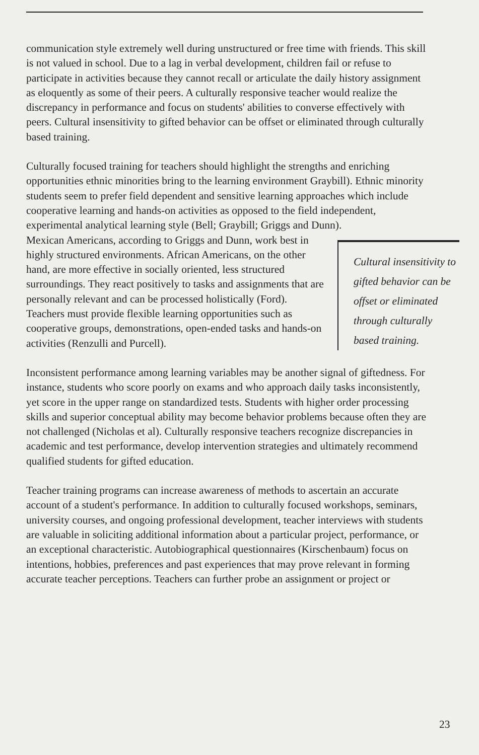communication style extremely well during unstructured or free time with friends. This skill is not valued in school. Due to a lag in verbal development, children fail or refuse to participate in activities because they cannot recall or articulate the daily history assignment as eloquently as some of their peers. A culturally responsive teacher would realize the discrepancy in performance and focus on students' abilities to converse effectively with peers. Cultural insensitivity to gifted behavior can be offset or eliminated through culturally based training.
Culturally focused training for teachers should highlight the strengths and enriching opportunities ethnic minorities bring to the learning environment Graybill). Ethnic minority students seem to prefer field dependent and sensitive learning approaches which include cooperative learning and hands-on activities as opposed to the field independent, experimental analytical learning style (Bell; Graybill; Griggs and Dunn).
Cultural insensitivity to gifted behavior can be offset or eliminated through culturally based training.
Mexican Americans, according to Griggs and Dunn, work best in highly structured environments. African Americans, on the other hand, are more effective in socially oriented, less structured surroundings. They react positively to tasks and assignments that are personally relevant and can be processed holistically (Ford). Teachers must provide flexible learning opportunities such as cooperative groups, demonstrations, open-ended tasks and hands-on activities (Renzulli and Purcell).
Inconsistent performance among learning variables may be another signal of giftedness. For instance, students who score poorly on exams and who approach daily tasks inconsistently, yet score in the upper range on standardized tests. Students with higher order processing skills and superior conceptual ability may become behavior problems because often they are not challenged (Nicholas et al). Culturally responsive teachers recognize discrepancies in academic and test performance, develop intervention strategies and ultimately recommend qualified students for gifted education.
Teacher training programs can increase awareness of methods to ascertain an accurate account of a student's performance. In addition to culturally focused workshops, seminars, university courses, and ongoing professional development, teacher interviews with students are valuable in soliciting additional information about a particular project, performance, or an exceptional characteristic. Autobiographical questionnaires (Kirschenbaum) focus on intentions, hobbies, preferences and past experiences that may prove relevant in forming accurate teacher perceptions. Teachers can further probe an assignment or project or
23